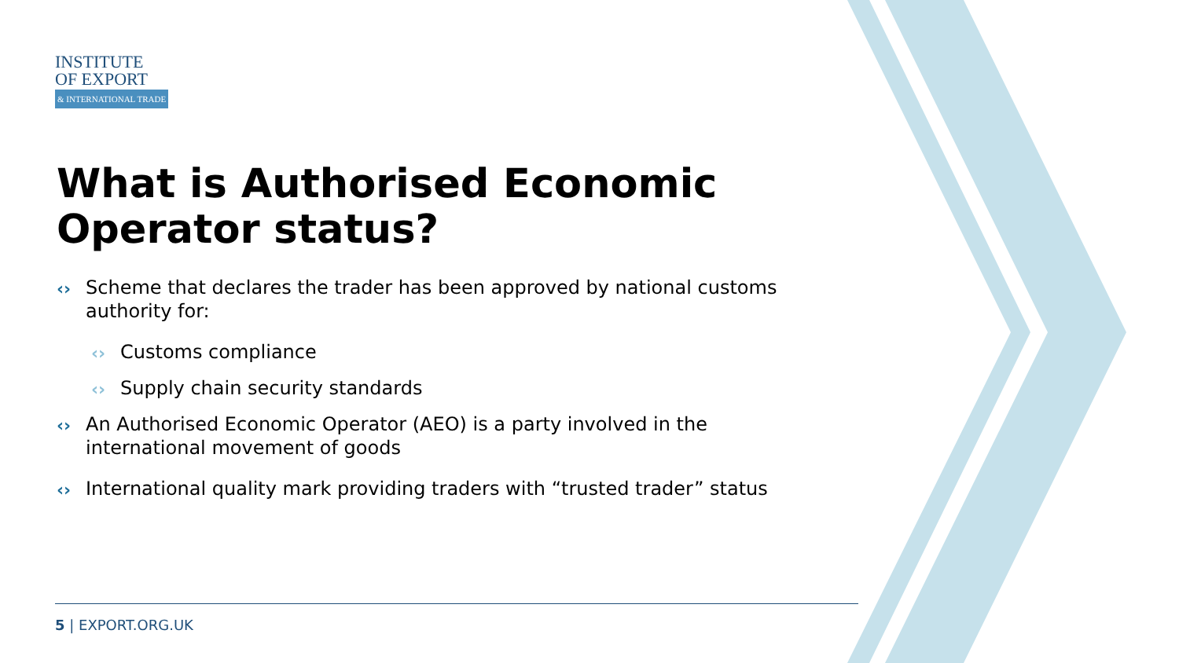INSTITUTE
OF EXPORT
& INTERNATIONAL TRADE
What is Authorised Economic Operator status?
‹› Scheme that declares the trader has been approved by national customs authority for:
‹› Customs compliance
‹› Supply chain security standards
‹› An Authorised Economic Operator (AEO) is a party involved in the international movement of goods
‹› International quality mark providing traders with “trusted trader” status
5 | EXPORT.ORG.UK